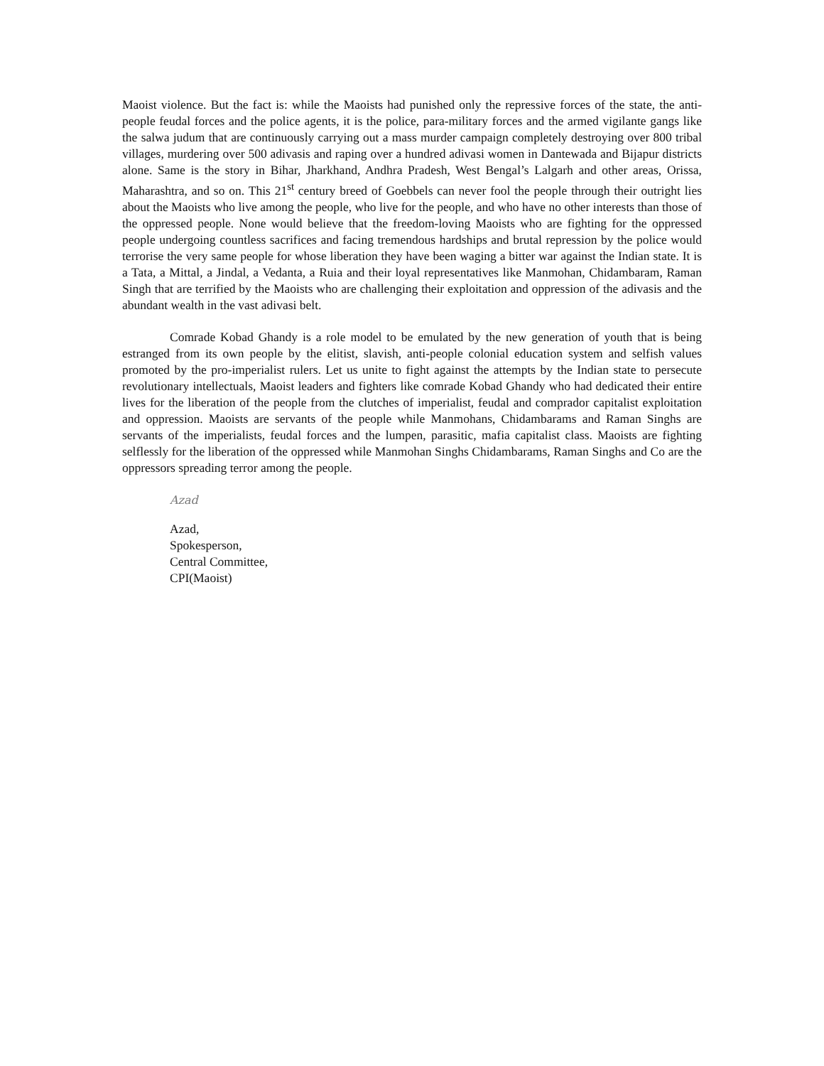Maoist violence. But the fact is: while the Maoists had punished only the repressive forces of the state, the anti-people feudal forces and the police agents, it is the police, para-military forces and the armed vigilante gangs like the salwa judum that are continuously carrying out a mass murder campaign completely destroying over 800 tribal villages, murdering over 500 adivasis and raping over a hundred adivasi women in Dantewada and Bijapur districts alone. Same is the story in Bihar, Jharkhand, Andhra Pradesh, West Bengal’s Lalgarh and other areas, Orissa, Maharashtra, and so on. This 21<sup>st</sup> century breed of Goebbels can never fool the people through their outright lies about the Maoists who live among the people, who live for the people, and who have no other interests than those of the oppressed people. None would believe that the freedom-loving Maoists who are fighting for the oppressed people undergoing countless sacrifices and facing tremendous hardships and brutal repression by the police would terrorise the very same people for whose liberation they have been waging a bitter war against the Indian state. It is a Tata, a Mittal, a Jindal, a Vedanta, a Ruia and their loyal representatives like Manmohan, Chidambaram, Raman Singh that are terrified by the Maoists who are challenging their exploitation and oppression of the adivasis and the abundant wealth in the vast adivasi belt.
Comrade Kobad Ghandy is a role model to be emulated by the new generation of youth that is being estranged from its own people by the elitist, slavish, anti-people colonial education system and selfish values promoted by the pro-imperialist rulers. Let us unite to fight against the attempts by the Indian state to persecute revolutionary intellectuals, Maoist leaders and fighters like comrade Kobad Ghandy who had dedicated their entire lives for the liberation of the people from the clutches of imperialist, feudal and comprador capitalist exploitation and oppression. Maoists are servants of the people while Manmohans, Chidambarams and Raman Singhs are servants of the imperialists, feudal forces and the lumpen, parasitic, mafia capitalist class. Maoists are fighting selflessly for the liberation of the oppressed while Manmohan Singhs Chidambarams, Raman Singhs and Co are the oppressors spreading terror among the people.
Azad
Azad,
Spokesperson,
Central Committee,
CPI(Maoist)